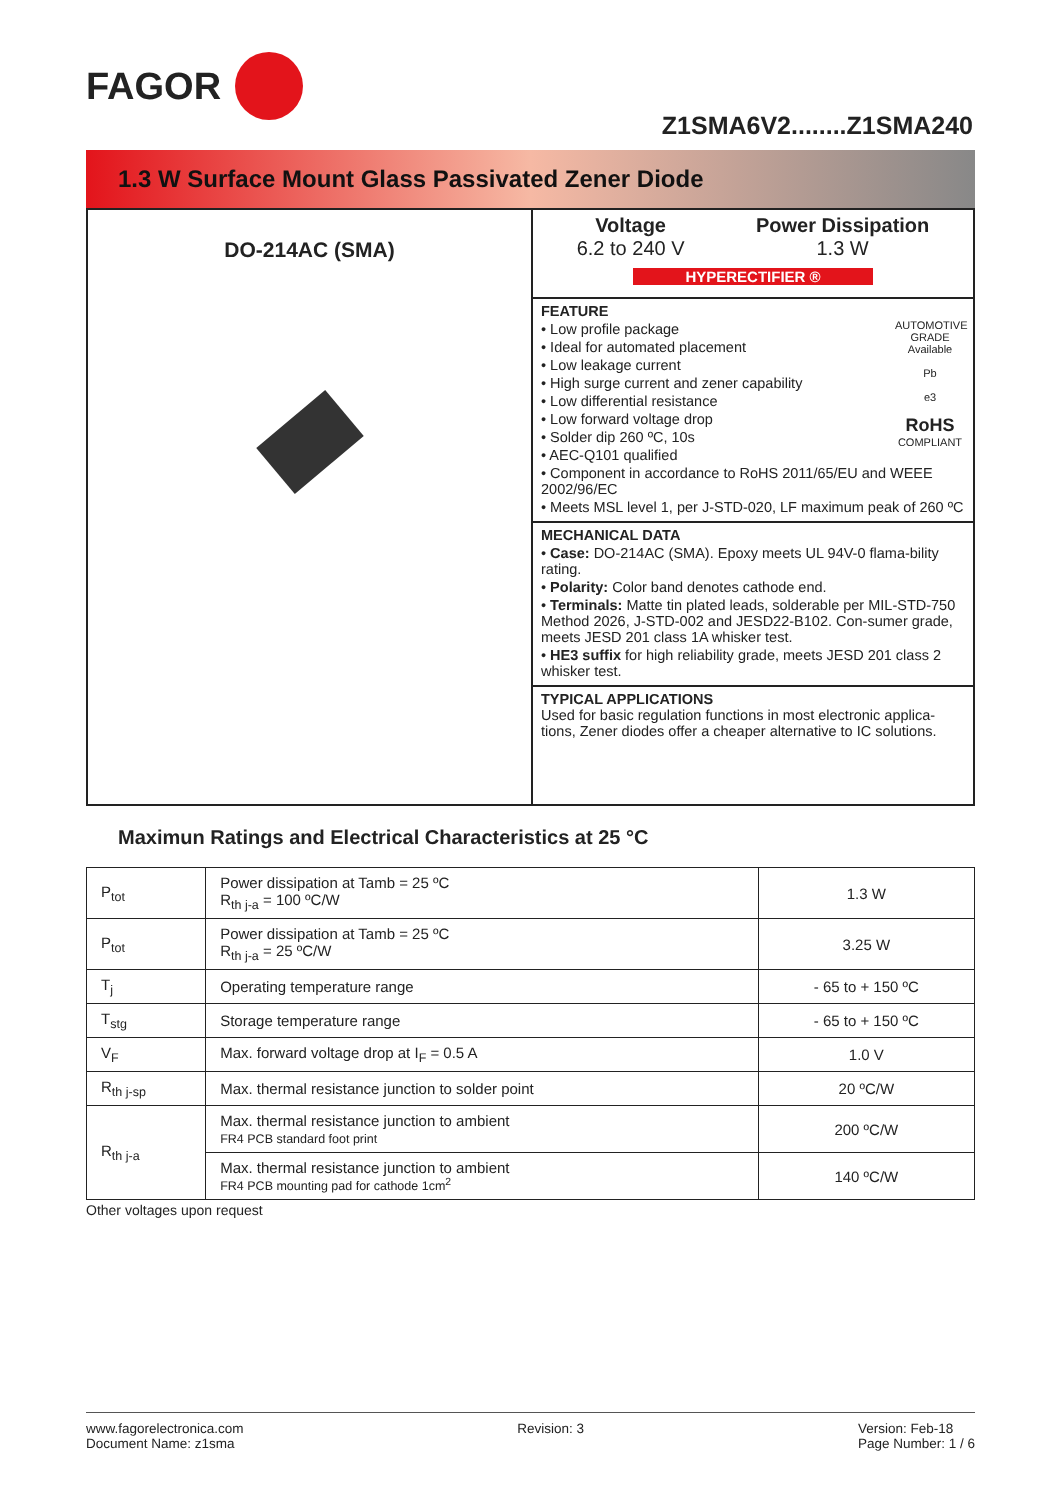FAGOR
Z1SMA6V2........Z1SMA240
1.3 W Surface Mount Glass Passivated Zener Diode
DO-214AC (SMA)
Voltage
6.2 to 240 V
Power Dissipation
1.3 W
HYPERECTIFIER ®
FEATURE
AUTOMOTIVE GRADE Available
Pb
e3
RoHS
COMPLIANT
• Low profile package
• Ideal for automated placement
• Low leakage current
• High surge current and zener capability
• Low differential resistance
• Low forward voltage drop
• Solder dip 260 ºC, 10s
• AEC-Q101 qualified
• Component in accordance to RoHS 2011/65/EU and WEEE 2002/96/EC
• Meets MSL level 1, per J-STD-020, LF maximum peak of 260 ºC
MECHANICAL DATA
• Case: DO-214AC (SMA). Epoxy meets UL 94V-0 flama-bility rating.
• Polarity: Color band denotes cathode end.
• Terminals: Matte tin plated leads, solderable per MIL-STD-750 Method 2026, J-STD-002 and JESD22-B102. Con-sumer grade, meets JESD 201 class 1A whisker test.
• HE3 suffix for high reliability grade, meets JESD 201 class 2 whisker test.
TYPICAL APPLICATIONS
Used for basic regulation functions in most electronic applica-tions, Zener diodes offer a cheaper alternative to IC solutions.
Maximun Ratings and Electrical Characteristics at 25 °C
| P<sub>tot</sub> | Power dissipation at Tamb = 25 ºC R<sub>th j-a</sub> = 100 ºC/W | 1.3 W |
| P<sub>tot</sub> | Power dissipation at Tamb = 25 ºC R<sub>th j-a</sub> = 25 ºC/W | 3.25 W |
| T<sub>j</sub> | Operating temperature range | - 65 to + 150 ºC |
| T<sub>stg</sub> | Storage temperature range | - 65 to + 150 ºC |
| V<sub>F</sub> | Max. forward voltage drop at I<sub>F</sub> = 0.5 A | 1.0 V |
| R<sub>th j-sp</sub> | Max. thermal resistance junction to solder point | 20 ºC/W |
| R<sub>th j-a</sub> | Max. thermal resistance junction to ambient FR4 PCB standard foot print | 200 ºC/W |
| | Max. thermal resistance junction to ambient FR4 PCB mounting pad for cathode 1cm<sup>2</sup> | 140 ºC/W |
Other voltages upon request
www.fagorelectronica.com
Document Name: z1sma
Revision: 3 Version: Feb-18
Page Number: 1 / 6